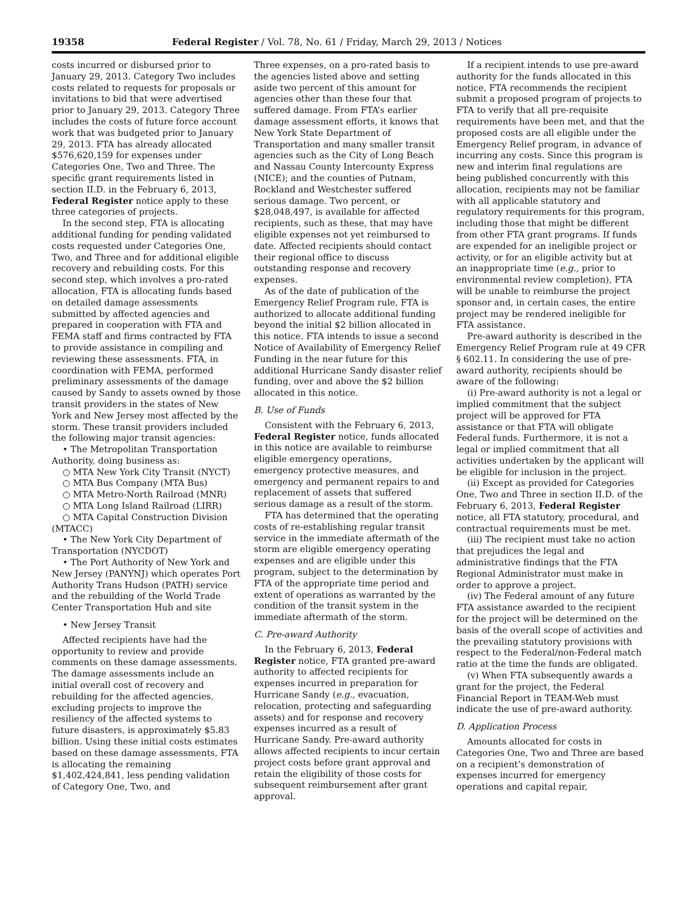19358 Federal Register / Vol. 78, No. 61 / Friday, March 29, 2013 / Notices
costs incurred or disbursed prior to January 29, 2013. Category Two includes costs related to requests for proposals or invitations to bid that were advertised prior to January 29, 2013. Category Three includes the costs of future force account work that was budgeted prior to January 29, 2013. FTA has already allocated $576,620,159 for expenses under Categories One, Two and Three. The specific grant requirements listed in section II.D. in the February 6, 2013, Federal Register notice apply to these three categories of projects.
In the second step, FTA is allocating additional funding for pending validated costs requested under Categories One, Two, and Three and for additional eligible recovery and rebuilding costs. For this second step, which involves a pro-rated allocation, FTA is allocating funds based on detailed damage assessments submitted by affected agencies and prepared in cooperation with FTA and FEMA staff and firms contracted by FTA to provide assistance in compiling and reviewing these assessments. FTA, in coordination with FEMA, performed preliminary assessments of the damage caused by Sandy to assets owned by those transit providers in the states of New York and New Jersey most affected by the storm. These transit providers included the following major transit agencies:
• The Metropolitan Transportation Authority, doing business as:
○ MTA New York City Transit (NYCT)
○ MTA Bus Company (MTA Bus)
○ MTA Metro-North Railroad (MNR)
○ MTA Long Island Railroad (LIRR)
○ MTA Capital Construction Division (MTACC)
• The New York City Department of Transportation (NYCDOT)
• The Port Authority of New York and New Jersey (PANYNJ) which operates Port Authority Trans Hudson (PATH) service and the rebuilding of the World Trade Center Transportation Hub and site
• New Jersey Transit
Affected recipients have had the opportunity to review and provide comments on these damage assessments. The damage assessments include an initial overall cost of recovery and rebuilding for the affected agencies, excluding projects to improve the resiliency of the affected systems to future disasters, is approximately $5.83 billion. Using these initial costs estimates based on these damage assessments, FTA is allocating the remaining $1,402,424,841, less pending validation of Category One, Two, and
Three expenses, on a pro-rated basis to the agencies listed above and setting aside two percent of this amount for agencies other than these four that suffered damage. From FTA’s earlier damage assessment efforts, it knows that New York State Department of Transportation and many smaller transit agencies such as the City of Long Beach and Nassau County Intercounty Express (NICE); and the counties of Putnam, Rockland and Westchester suffered serious damage. Two percent, or $28,048,497, is available for affected recipients, such as these, that may have eligible expenses not yet reimbursed to date. Affected recipients should contact their regional office to discuss outstanding response and recovery expenses.
As of the date of publication of the Emergency Relief Program rule, FTA is authorized to allocate additional funding beyond the initial $2 billion allocated in this notice. FTA intends to issue a second Notice of Availability of Emergency Relief Funding in the near future for this additional Hurricane Sandy disaster relief funding, over and above the $2 billion allocated in this notice.
B. Use of Funds
Consistent with the February 6, 2013, Federal Register notice, funds allocated in this notice are available to reimburse eligible emergency operations, emergency protective measures, and emergency and permanent repairs to and replacement of assets that suffered serious damage as a result of the storm.
FTA has determined that the operating costs of re-establishing regular transit service in the immediate aftermath of the storm are eligible emergency operating expenses and are eligible under this program, subject to the determination by FTA of the appropriate time period and extent of operations as warranted by the condition of the transit system in the immediate aftermath of the storm.
C. Pre-award Authority
In the February 6, 2013, Federal Register notice, FTA granted pre-award authority to affected recipients for expenses incurred in preparation for Hurricane Sandy (e.g., evacuation, relocation, protecting and safeguarding assets) and for response and recovery expenses incurred as a result of Hurricane Sandy. Pre-award authority allows affected recipients to incur certain project costs before grant approval and retain the eligibility of those costs for subsequent reimbursement after grant approval.
If a recipient intends to use pre-award authority for the funds allocated in this notice, FTA recommends the recipient submit a proposed program of projects to FTA to verify that all pre-requisite requirements have been met, and that the proposed costs are all eligible under the Emergency Relief program, in advance of incurring any costs. Since this program is new and interim final regulations are being published concurrently with this allocation, recipients may not be familiar with all applicable statutory and regulatory requirements for this program, including those that might be different from other FTA grant programs. If funds are expended for an ineligible project or activity, or for an eligible activity but at an inappropriate time (e.g., prior to environmental review completion), FTA will be unable to reimburse the project sponsor and, in certain cases, the entire project may be rendered ineligible for FTA assistance.
Pre-award authority is described in the Emergency Relief Program rule at 49 CFR § 602.11. In considering the use of pre-award authority, recipients should be aware of the following:
(i) Pre-award authority is not a legal or implied commitment that the subject project will be approved for FTA assistance or that FTA will obligate Federal funds. Furthermore, it is not a legal or implied commitment that all activities undertaken by the applicant will be eligible for inclusion in the project.
(ii) Except as provided for Categories One, Two and Three in section II.D. of the February 6, 2013, Federal Register notice, all FTA statutory, procedural, and contractual requirements must be met.
(iii) The recipient must take no action that prejudices the legal and administrative findings that the FTA Regional Administrator must make in order to approve a project.
(iv) The Federal amount of any future FTA assistance awarded to the recipient for the project will be determined on the basis of the overall scope of activities and the prevailing statutory provisions with respect to the Federal/non-Federal match ratio at the time the funds are obligated.
(v) When FTA subsequently awards a grant for the project, the Federal Financial Report in TEAM-Web must indicate the use of pre-award authority.
D. Application Process
Amounts allocated for costs in Categories One, Two and Three are based on a recipient’s demonstration of expenses incurred for emergency operations and capital repair,